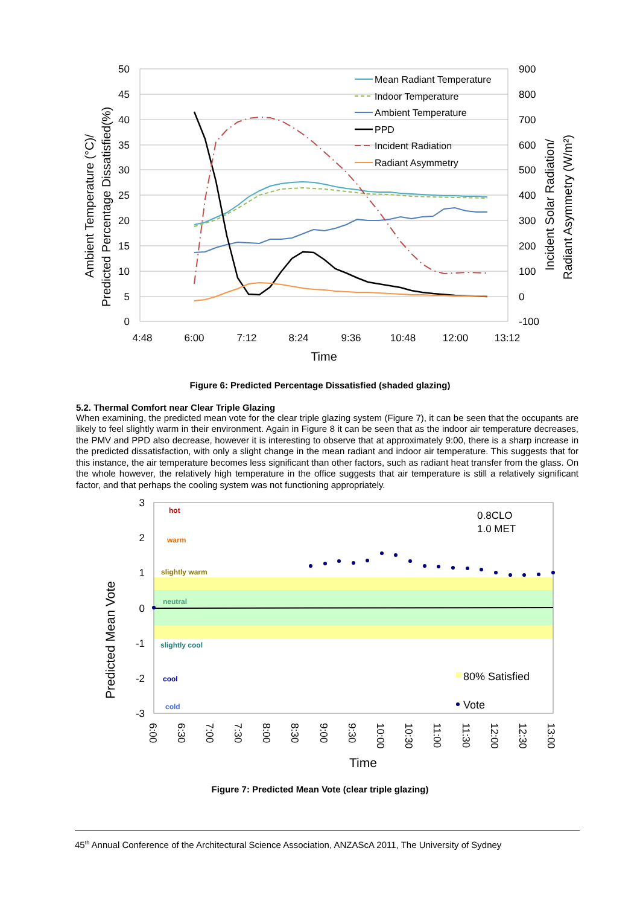50
45
40
35
30
25
20
15
10
5
0
900
800
700
600
500
400
300
200
100
0
-100
4:48
6:00
7:12
8:24
9:36
10:48
12:00
13:12
Time
Ambient Temperature (°C)/
Predicted Percentage Dissatisfied(%)
Incident Solar Radiation/
Radiant Asymmetry (W/m²)
Mean Radiant Temperature
Indoor Temperature
Ambient Temperature
PPD
Incident Radiation
Radiant Asymmetry
Figure 6: Predicted Percentage Dissatisfied (shaded glazing)
5.2. Thermal Comfort near Clear Triple Glazing
When examining, the predicted mean vote for the clear triple glazing system (Figure 7), it can be seen that the occupants are likely to feel slightly warm in their environment. Again in Figure 8 it can be seen that as the indoor air temperature decreases, the PMV and PPD also decrease, however it is interesting to observe that at approximately 9:00, there is a sharp increase in the predicted dissatisfaction, with only a slight change in the mean radiant and indoor air temperature. This suggests that for this instance, the air temperature becomes less significant than other factors, such as radiant heat transfer from the glass. On the whole however, the relatively high temperature in the office suggests that air temperature is still a relatively significant factor, and that perhaps the cooling system was not functioning appropriately.
3
2
1
0
-1
-2
-3
hot
warm
slightly warm
neutral
slightly cool
cool
cold
0.8CLO
1.0 MET
80% Satisfied
Vote
6:00
6:30
7:00
7:30
8:00
8:30
9:00
9:30
10:00
10:30
11:00
11:30
12:00
12:30
13:00
Time
Predicted Mean Vote
Figure 7: Predicted Mean Vote (clear triple glazing)
45<sup>th</sup> Annual Conference of the Architectural Science Association, ANZAScA 2011, The University of Sydney